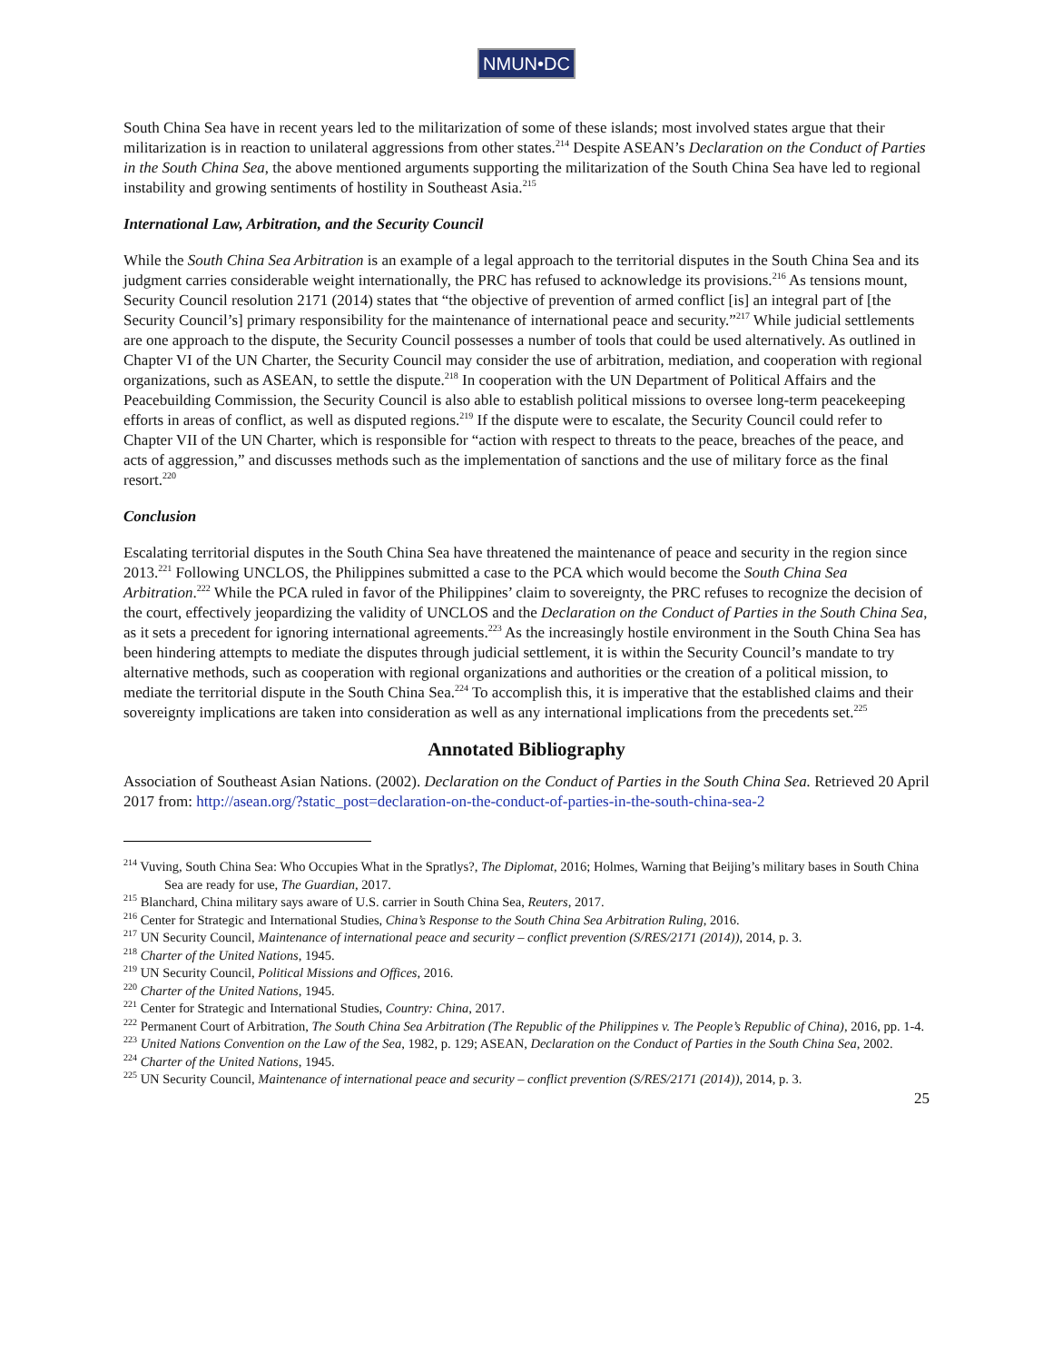NMUN•DC
South China Sea have in recent years led to the militarization of some of these islands; most involved states argue that their militarization is in reaction to unilateral aggressions from other states.<sup>214</sup> Despite ASEAN’s Declaration on the Conduct of Parties in the South China Sea, the above mentioned arguments supporting the militarization of the South China Sea have led to regional instability and growing sentiments of hostility in Southeast Asia.<sup>215</sup>
International Law, Arbitration, and the Security Council
While the South China Sea Arbitration is an example of a legal approach to the territorial disputes in the South China Sea and its judgment carries considerable weight internationally, the PRC has refused to acknowledge its provisions.<sup>216</sup> As tensions mount, Security Council resolution 2171 (2014) states that “the objective of prevention of armed conflict [is] an integral part of [the Security Council’s] primary responsibility for the maintenance of international peace and security.”<sup>217</sup> While judicial settlements are one approach to the dispute, the Security Council possesses a number of tools that could be used alternatively. As outlined in Chapter VI of the UN Charter, the Security Council may consider the use of arbitration, mediation, and cooperation with regional organizations, such as ASEAN, to settle the dispute.<sup>218</sup> In cooperation with the UN Department of Political Affairs and the Peacebuilding Commission, the Security Council is also able to establish political missions to oversee long-term peacekeeping efforts in areas of conflict, as well as disputed regions.<sup>219</sup> If the dispute were to escalate, the Security Council could refer to Chapter VII of the UN Charter, which is responsible for “action with respect to threats to the peace, breaches of the peace, and acts of aggression,” and discusses methods such as the implementation of sanctions and the use of military force as the final resort.<sup>220</sup>
Conclusion
Escalating territorial disputes in the South China Sea have threatened the maintenance of peace and security in the region since 2013.<sup>221</sup> Following UNCLOS, the Philippines submitted a case to the PCA which would become the South China Sea Arbitration.<sup>222</sup> While the PCA ruled in favor of the Philippines’ claim to sovereignty, the PRC refuses to recognize the decision of the court, effectively jeopardizing the validity of UNCLOS and the Declaration on the Conduct of Parties in the South China Sea, as it sets a precedent for ignoring international agreements.<sup>223</sup> As the increasingly hostile environment in the South China Sea has been hindering attempts to mediate the disputes through judicial settlement, it is within the Security Council’s mandate to try alternative methods, such as cooperation with regional organizations and authorities or the creation of a political mission, to mediate the territorial dispute in the South China Sea.<sup>224</sup> To accomplish this, it is imperative that the established claims and their sovereignty implications are taken into consideration as well as any international implications from the precedents set.<sup>225</sup>
Annotated Bibliography
Association of Southeast Asian Nations. (2002). Declaration on the Conduct of Parties in the South China Sea. Retrieved 20 April 2017 from: http://asean.org/?static_post=declaration-on-the-conduct-of-parties-in-the-south-china-sea-2
<sup>214</sup> Vuving, South China Sea: Who Occupies What in the Spratlys?, The Diplomat, 2016; Holmes, Warning that Beijing’s military bases in South China Sea are ready for use, The Guardian, 2017.
<sup>215</sup> Blanchard, China military says aware of U.S. carrier in South China Sea, Reuters, 2017.
<sup>216</sup> Center for Strategic and International Studies, China’s Response to the South China Sea Arbitration Ruling, 2016.
<sup>217</sup> UN Security Council, Maintenance of international peace and security – conflict prevention (S/RES/2171 (2014)), 2014, p. 3.
<sup>218</sup> Charter of the United Nations, 1945.
<sup>219</sup> UN Security Council, Political Missions and Offices, 2016.
<sup>220</sup> Charter of the United Nations, 1945.
<sup>221</sup> Center for Strategic and International Studies, Country: China, 2017.
<sup>222</sup> Permanent Court of Arbitration, The South China Sea Arbitration (The Republic of the Philippines v. The People’s Republic of China), 2016, pp. 1-4.
<sup>223</sup> United Nations Convention on the Law of the Sea, 1982, p. 129; ASEAN, Declaration on the Conduct of Parties in the South China Sea, 2002.
<sup>224</sup> Charter of the United Nations, 1945.
<sup>225</sup> UN Security Council, Maintenance of international peace and security – conflict prevention (S/RES/2171 (2014)), 2014, p. 3.
25